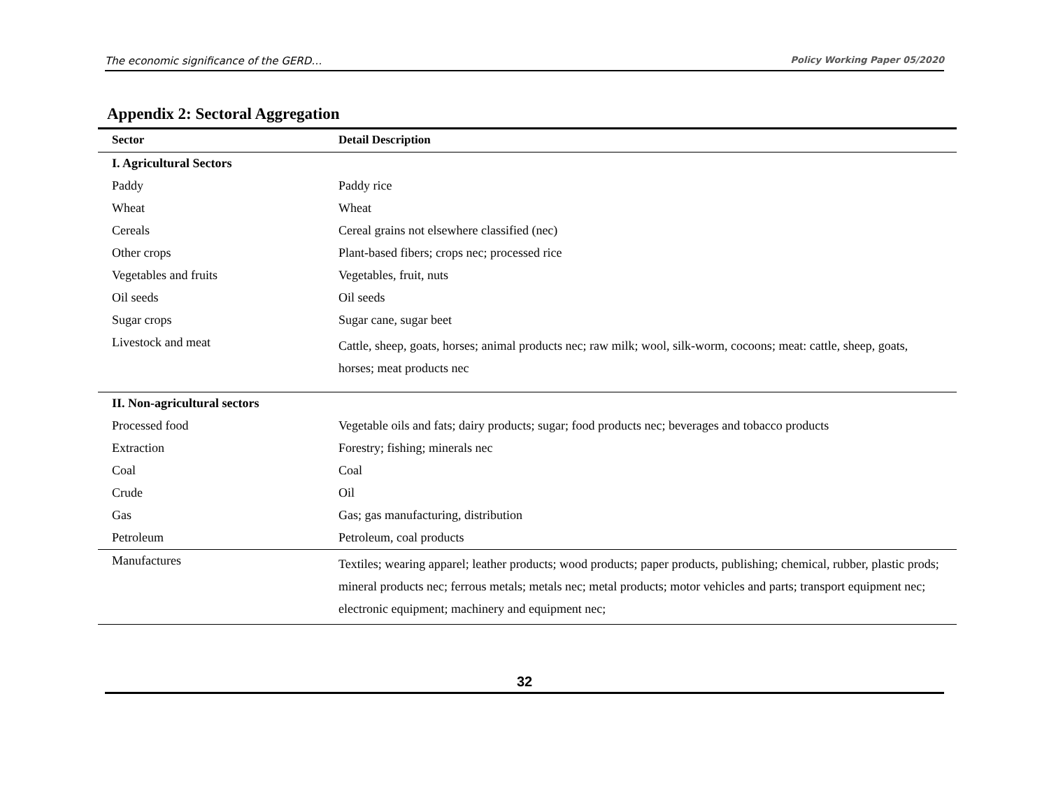The economic significance of the GERD… Policy Working Paper 05/2020
Appendix 2: Sectoral Aggregation
| Sector | Detail Description |
| --- | --- |
| I. Agricultural Sectors | |
| Paddy | Paddy rice |
| Wheat | Wheat |
| Cereals | Cereal grains not elsewhere classified (nec) |
| Other crops | Plant-based fibers; crops nec; processed rice |
| Vegetables and fruits | Vegetables, fruit, nuts |
| Oil seeds | Oil seeds |
| Sugar crops | Sugar cane, sugar beet |
| Livestock and meat | Cattle, sheep, goats, horses; animal products nec; raw milk; wool, silk-worm, cocoons; meat: cattle, sheep, goats, horses; meat products nec |
| II. Non-agricultural sectors | |
| Processed food | Vegetable oils and fats; dairy products; sugar; food products nec; beverages and tobacco products |
| Extraction | Forestry; fishing; minerals nec |
| Coal | Coal |
| Crude | Oil |
| Gas | Gas; gas manufacturing, distribution |
| Petroleum | Petroleum, coal products |
| Manufactures | Textiles; wearing apparel; leather products; wood products; paper products, publishing; chemical, rubber, plastic prods; mineral products nec; ferrous metals; metals nec; metal products; motor vehicles and parts; transport equipment nec; electronic equipment; machinery and equipment nec; |
32